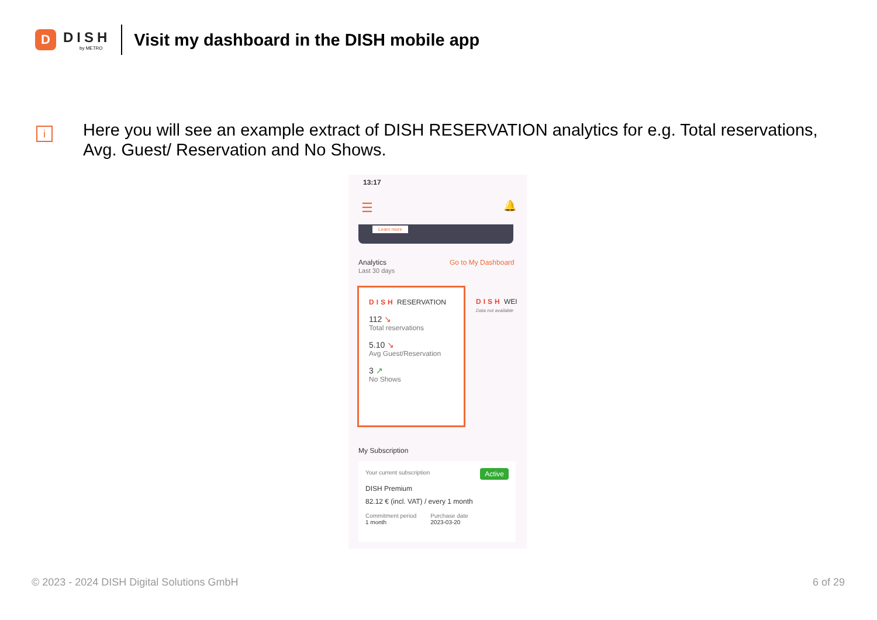D
DISH
by METRO
Visit my dashboard in the DISH mobile app
i
Here you will see an example extract of DISH RESERVATION analytics for e.g. Total reservations, Avg. Guest/ Reservation and No Shows.
13:17
☰ 🔔
Learn more
Analytics
Last 30 days
Go to My Dashboard
DISH RESERVATION
112 ↘
Total reservations
5.10 ↘
Avg Guest/Reservation
3 ↗
No Shows
DISH WEI
Data not available
My Subscription
Your current subscription Active
DISH Premium
82.12 € (incl. VAT) / every 1 month
Commitment period
1 month
Purchase date
2023-03-20
© 2023 - 2024 DISH Digital Solutions GmbH
6 of 29